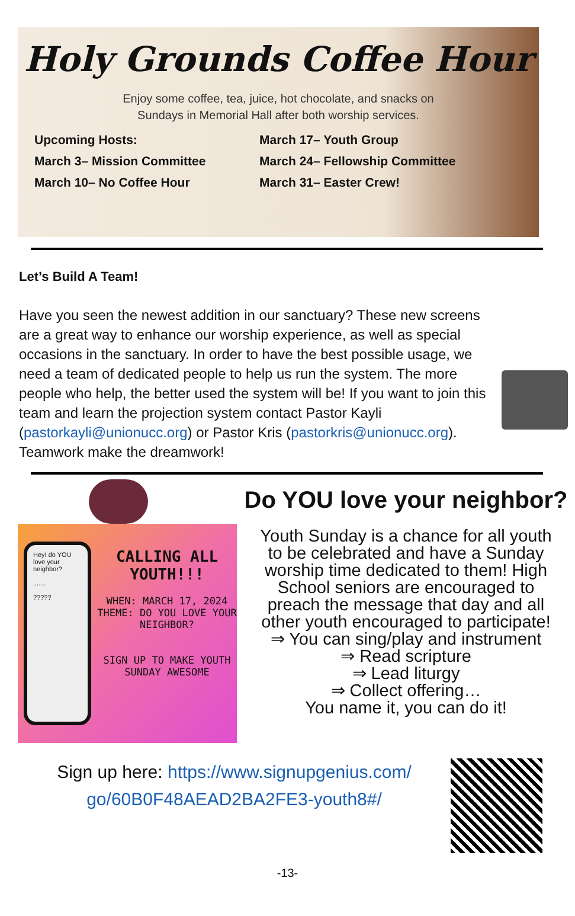Holy Grounds Coffee Hour
Enjoy some coffee, tea, juice, hot chocolate, and snacks on
Sundays in Memorial Hall after both worship services.
Upcoming Hosts:
March 3– Mission Committee
March 10– No Coffee Hour
March 17– Youth Group
March 24– Fellowship Committee
March 31– Easter Crew!
Let’s Build A Team!
Have you seen the newest addition in our sanctuary? These new screens are a great way to enhance our worship experience, as well as special occasions in the sanctuary. In order to have the best possible usage, we need a team of dedicated people to help us run the system. The more people who help, the better used the system will be! If you want to join this team and learn the projection system contact Pastor Kayli (pastorkayli@unionucc.org) or Pastor Kris (pastorkris@unionucc.org). Teamwork make the dreamwork!
Hey! do YOU love your neighbor?
.......
?????
CALLING ALL YOUTH!!!
WHEN: MARCH 17, 2024
THEME: DO YOU LOVE YOUR NEIGHBOR?
SIGN UP TO MAKE YOUTH SUNDAY AWESOME
Do YOU love your neighbor?
Youth Sunday is a chance for all youth to be celebrated and have a Sunday worship time dedicated to them! High School seniors are encouraged to preach the message that day and all other youth encouraged to participate!
⇒ You can sing/play and instrument
⇒ Read scripture
⇒ Lead liturgy
⇒ Collect offering…
You name it, you can do it!
Sign up here: https://www.signupgenius.com/ go/60B0F48AEAD2BA2FE3-youth8#/
-13-